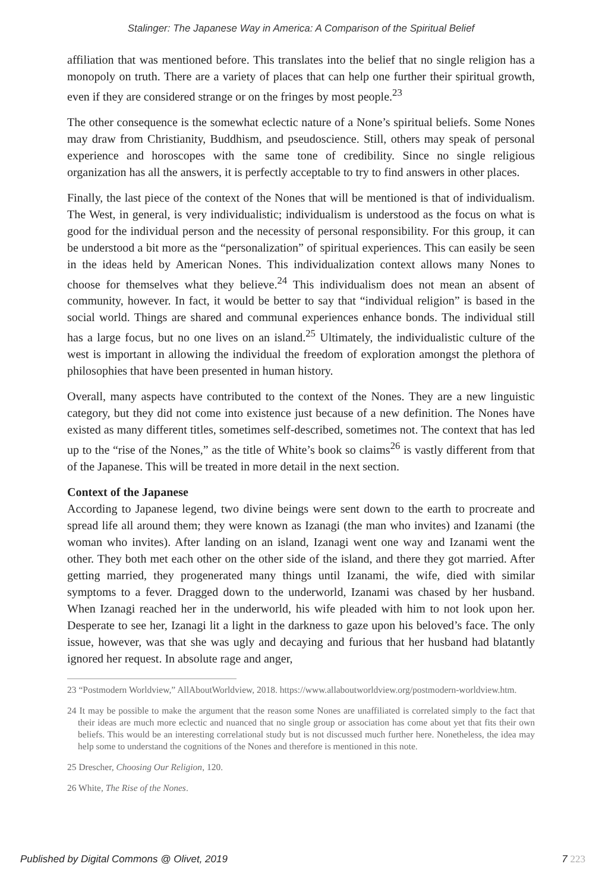Stalinger: The Japanese Way in America: A Comparison of the Spiritual Belief
affiliation that was mentioned before. This translates into the belief that no single religion has a monopoly on truth. There are a variety of places that can help one further their spiritual growth, even if they are considered strange or on the fringes by most people.<sup>23</sup>
The other consequence is the somewhat eclectic nature of a None’s spiritual beliefs. Some Nones may draw from Christianity, Buddhism, and pseudoscience. Still, others may speak of personal experience and horoscopes with the same tone of credibility. Since no single religious organization has all the answers, it is perfectly acceptable to try to find answers in other places.
Finally, the last piece of the context of the Nones that will be mentioned is that of individualism. The West, in general, is very individualistic; individualism is understood as the focus on what is good for the individual person and the necessity of personal responsibility. For this group, it can be understood a bit more as the “personalization” of spiritual experiences. This can easily be seen in the ideas held by American Nones. This individualization context allows many Nones to choose for themselves what they believe.<sup>24</sup> This individualism does not mean an absent of community, however. In fact, it would be better to say that “individual religion” is based in the social world. Things are shared and communal experiences enhance bonds. The individual still has a large focus, but no one lives on an island.<sup>25</sup> Ultimately, the individualistic culture of the west is important in allowing the individual the freedom of exploration amongst the plethora of philosophies that have been presented in human history.
Overall, many aspects have contributed to the context of the Nones. They are a new linguistic category, but they did not come into existence just because of a new definition. The Nones have existed as many different titles, sometimes self-described, sometimes not. The context that has led up to the “rise of the Nones,” as the title of White’s book so claims<sup>26</sup> is vastly different from that of the Japanese. This will be treated in more detail in the next section.
Context of the Japanese
According to Japanese legend, two divine beings were sent down to the earth to procreate and spread life all around them; they were known as Izanagi (the man who invites) and Izanami (the woman who invites). After landing on an island, Izanagi went one way and Izanami went the other. They both met each other on the other side of the island, and there they got married. After getting married, they progenerated many things until Izanami, the wife, died with similar symptoms to a fever. Dragged down to the underworld, Izanami was chased by her husband. When Izanagi reached her in the underworld, his wife pleaded with him to not look upon her. Desperate to see her, Izanagi lit a light in the darkness to gaze upon his beloved’s face. The only issue, however, was that she was ugly and decaying and furious that her husband had blatantly ignored her request. In absolute rage and anger,
23 “Postmodern Worldview,” AllAboutWorldview, 2018. https://www.allaboutworldview.org/postmodern-worldview.htm.
24 It may be possible to make the argument that the reason some Nones are unaffiliated is correlated simply to the fact that their ideas are much more eclectic and nuanced that no single group or association has come about yet that fits their own beliefs. This would be an interesting correlational study but is not discussed much further here. Nonetheless, the idea may help some to understand the cognitions of the Nones and therefore is mentioned in this note.
25 Drescher, Choosing Our Religion, 120.
26 White, The Rise of the Nones.
Published by Digital Commons @ Olivet, 2019 7 223